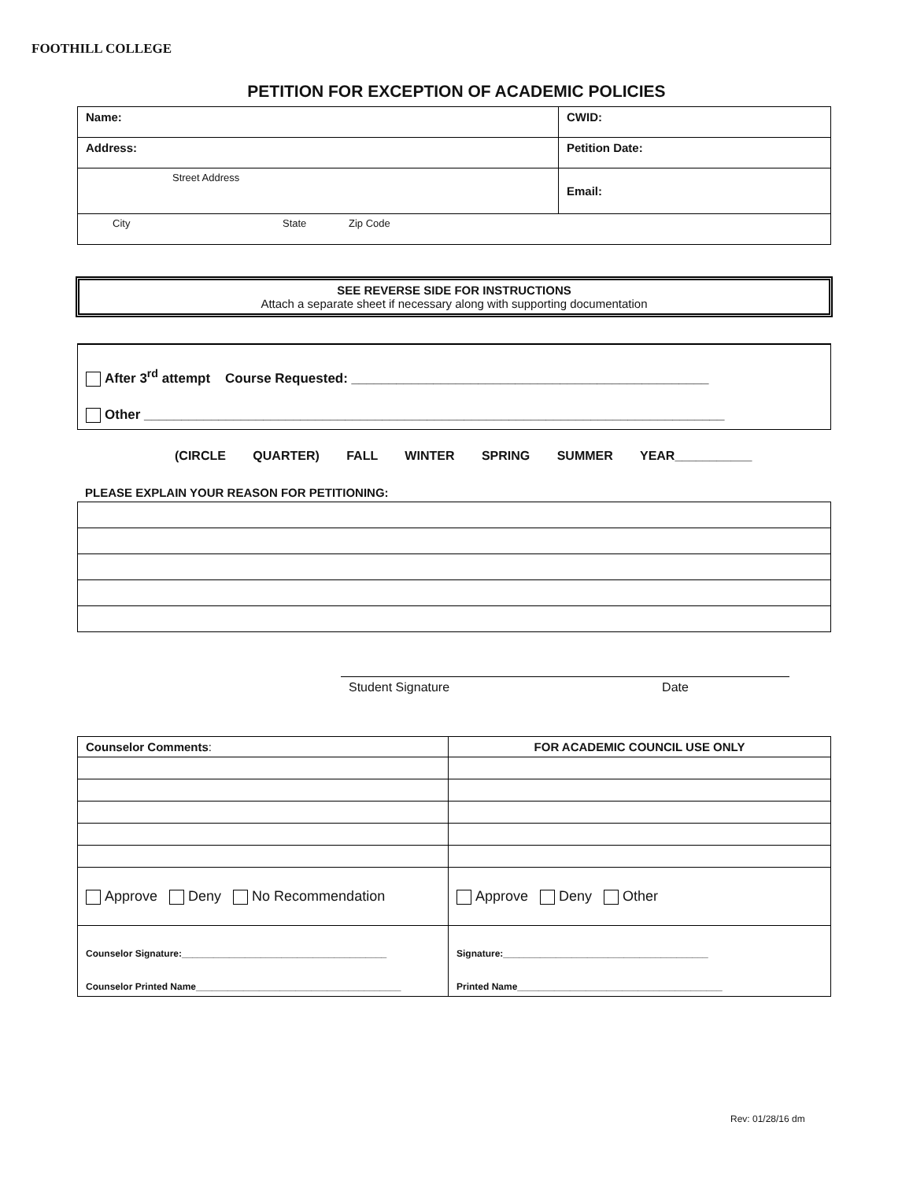FOOTHILL COLLEGE
PETITION FOR EXCEPTION OF ACADEMIC POLICIES
| Name: | CWID: |
| Address: | Petition Date: |
| Street Address | Email: |
| City State Zip Code | |
SEE REVERSE SIDE FOR INSTRUCTIONS
Attach a separate sheet if necessary along with supporting documentation
After 3<sup>rd</sup> attempt Course Requested: ________________________________________________
Other ______________________________________________________________________________
(CIRCLE QUARTER) FALL WINTER SPRING SUMMER YEAR___________
PLEASE EXPLAIN YOUR REASON FOR PETITIONING:
Student Signature Date
| Counselor Comments : | FOR ACADEMIC COUNCIL USE ONLY |
| Approve Deny No Recommendation | Approve Deny Other |
| Counselor Signature:_______________________________________ Counselor Printed Name_______________________________________ | Signature:_______________________________________ Printed Name_______________________________________ |
Rev: 01/28/16 dm